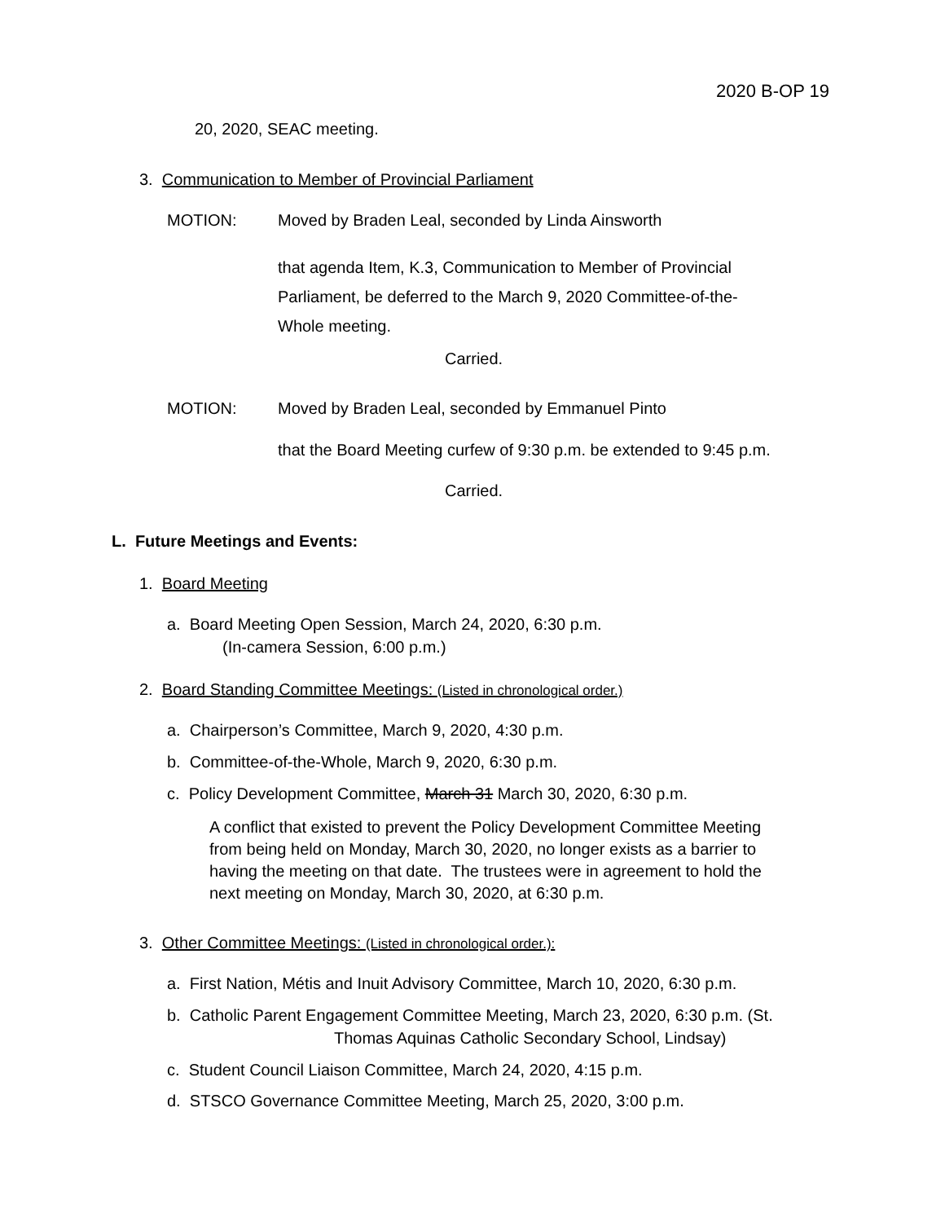2020 B-OP 19
20, 2020, SEAC meeting.
3. Communication to Member of Provincial Parliament
MOTION: Moved by Braden Leal, seconded by Linda Ainsworth
that agenda Item, K.3, Communication to Member of Provincial Parliament, be deferred to the March 9, 2020 Committee-of-the-Whole meeting.
Carried.
MOTION: Moved by Braden Leal, seconded by Emmanuel Pinto
that the Board Meeting curfew of 9:30 p.m. be extended to 9:45 p.m.
Carried.
L. Future Meetings and Events:
1. Board Meeting
a. Board Meeting Open Session, March 24, 2020, 6:30 p.m.
(In-camera Session, 6:00 p.m.)
2. Board Standing Committee Meetings: (Listed in chronological order.)
a. Chairperson’s Committee, March 9, 2020, 4:30 p.m.
b. Committee-of-the-Whole, March 9, 2020, 6:30 p.m.
c. Policy Development Committee, March 31 March 30, 2020, 6:30 p.m.
A conflict that existed to prevent the Policy Development Committee Meeting from being held on Monday, March 30, 2020, no longer exists as a barrier to having the meeting on that date. The trustees were in agreement to hold the next meeting on Monday, March 30, 2020, at 6:30 p.m.
3. Other Committee Meetings: (Listed in chronological order.):
a. First Nation, Métis and Inuit Advisory Committee, March 10, 2020, 6:30 p.m.
b. Catholic Parent Engagement Committee Meeting, March 23, 2020, 6:30 p.m. (St.
Thomas Aquinas Catholic Secondary School, Lindsay)
c. Student Council Liaison Committee, March 24, 2020, 4:15 p.m.
d. STSCO Governance Committee Meeting, March 25, 2020, 3:00 p.m.